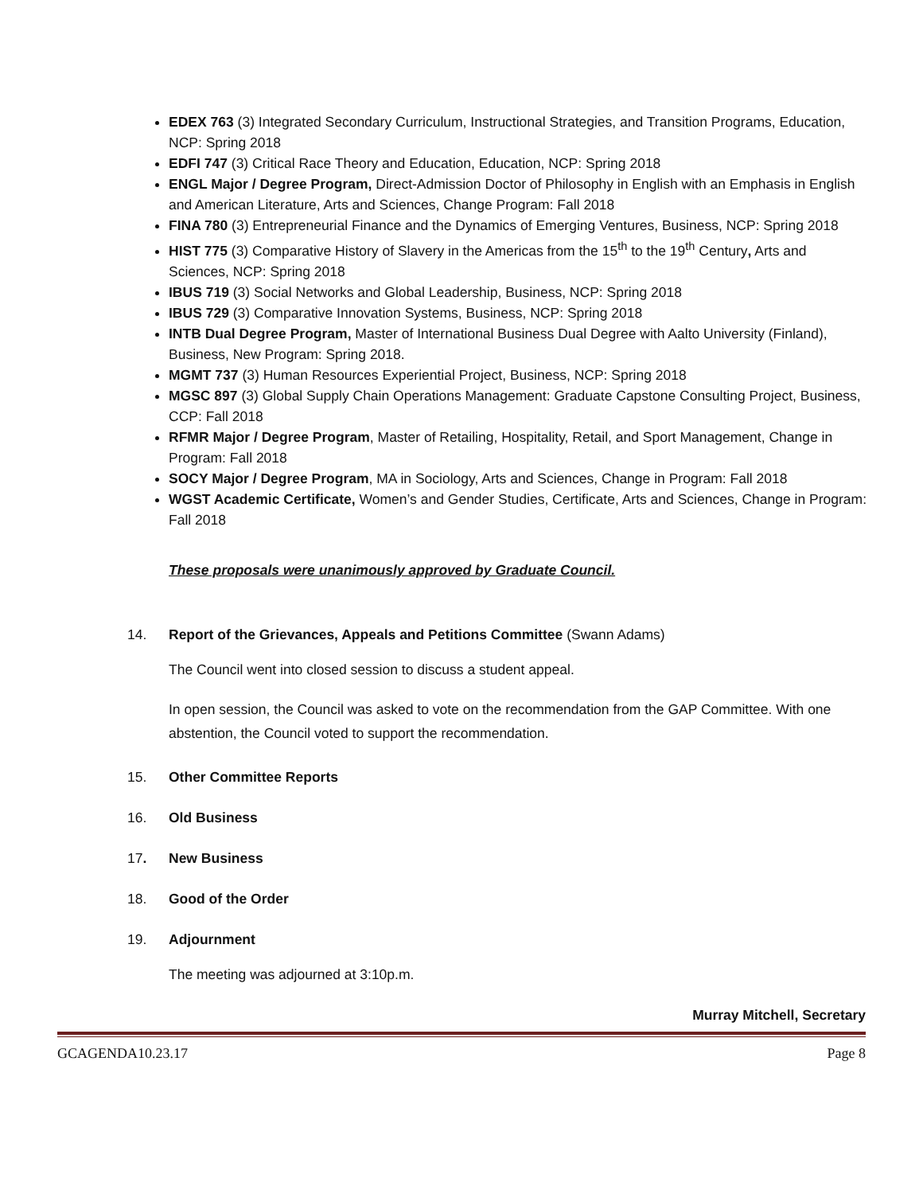EDEX 763 (3) Integrated Secondary Curriculum, Instructional Strategies, and Transition Programs, Education, NCP: Spring 2018
EDFI 747 (3) Critical Race Theory and Education, Education, NCP: Spring 2018
ENGL Major / Degree Program, Direct-Admission Doctor of Philosophy in English with an Emphasis in English and American Literature, Arts and Sciences, Change Program: Fall 2018
FINA 780 (3) Entrepreneurial Finance and the Dynamics of Emerging Ventures, Business, NCP: Spring 2018
HIST 775 (3) Comparative History of Slavery in the Americas from the 15<sup>th</sup> to the 19<sup>th</sup> Century, Arts and Sciences, NCP: Spring 2018
IBUS 719 (3) Social Networks and Global Leadership, Business, NCP: Spring 2018
IBUS 729 (3) Comparative Innovation Systems, Business, NCP: Spring 2018
INTB Dual Degree Program, Master of International Business Dual Degree with Aalto University (Finland), Business, New Program: Spring 2018.
MGMT 737 (3) Human Resources Experiential Project, Business, NCP: Spring 2018
MGSC 897 (3) Global Supply Chain Operations Management: Graduate Capstone Consulting Project, Business, CCP: Fall 2018
RFMR Major / Degree Program, Master of Retailing, Hospitality, Retail, and Sport Management, Change in Program: Fall 2018
SOCY Major / Degree Program, MA in Sociology, Arts and Sciences, Change in Program: Fall 2018
WGST Academic Certificate, Women’s and Gender Studies, Certificate, Arts and Sciences, Change in Program: Fall 2018
These proposals were unanimously approved by Graduate Council.
14. Report of the Grievances, Appeals and Petitions Committee (Swann Adams)
The Council went into closed session to discuss a student appeal.
In open session, the Council was asked to vote on the recommendation from the GAP Committee. With one abstention, the Council voted to support the recommendation.
15. Other Committee Reports
16. Old Business
17. New Business
18. Good of the Order
19. Adjournment
The meeting was adjourned at 3:10p.m.
Murray Mitchell, Secretary
GCAGENDA10.23.17 Page 8